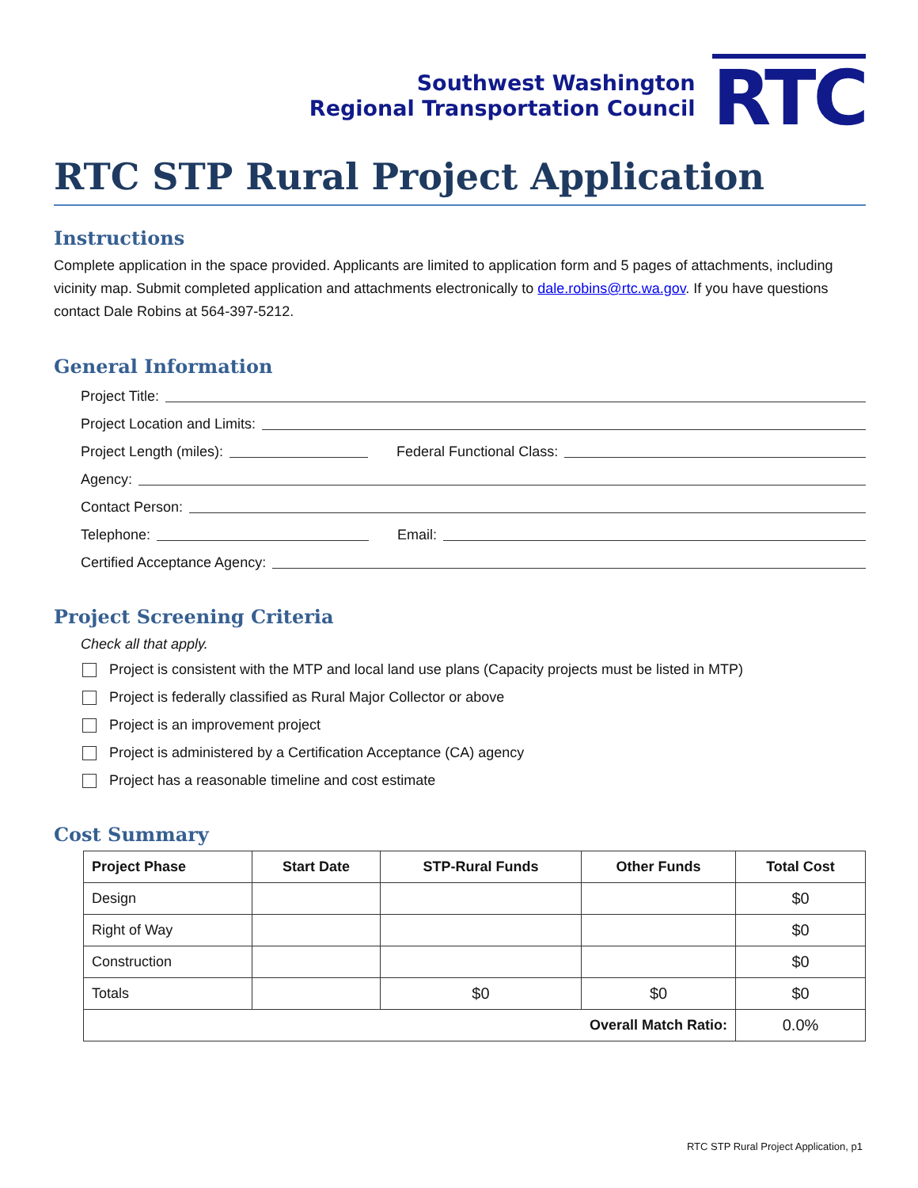Southwest Washington
Regional Transportation Council
RTC
RTC STP Rural Project Application
Instructions
Complete application in the space provided. Applicants are limited to application form and 5 pages of attachments, including vicinity map. Submit completed application and attachments electronically to dale.robins@rtc.wa.gov. If you have questions contact Dale Robins at 564-397-5212.
General Information
Project Title:
Project Location and Limits:
Project Length (miles): Federal Functional Class:
Agency:
Contact Person:
Telephone: Email:
Certified Acceptance Agency:
Project Screening Criteria
Check all that apply.
Project is consistent with the MTP and local land use plans (Capacity projects must be listed in MTP)
Project is federally classified as Rural Major Collector or above
Project is an improvement project
Project is administered by a Certification Acceptance (CA) agency
Project has a reasonable timeline and cost estimate
Cost Summary
| Project Phase | Start Date | STP-Rural Funds | Other Funds | Total Cost |
| --- | --- | --- | --- | --- |
| Design | | | | $0 |
| Right of Way | | | | $0 |
| Construction | | | | $0 |
| Totals | | $0 | $0 | $0 |
| Overall Match Ratio: | | | | 0.0% |
RTC STP Rural Project Application, p1